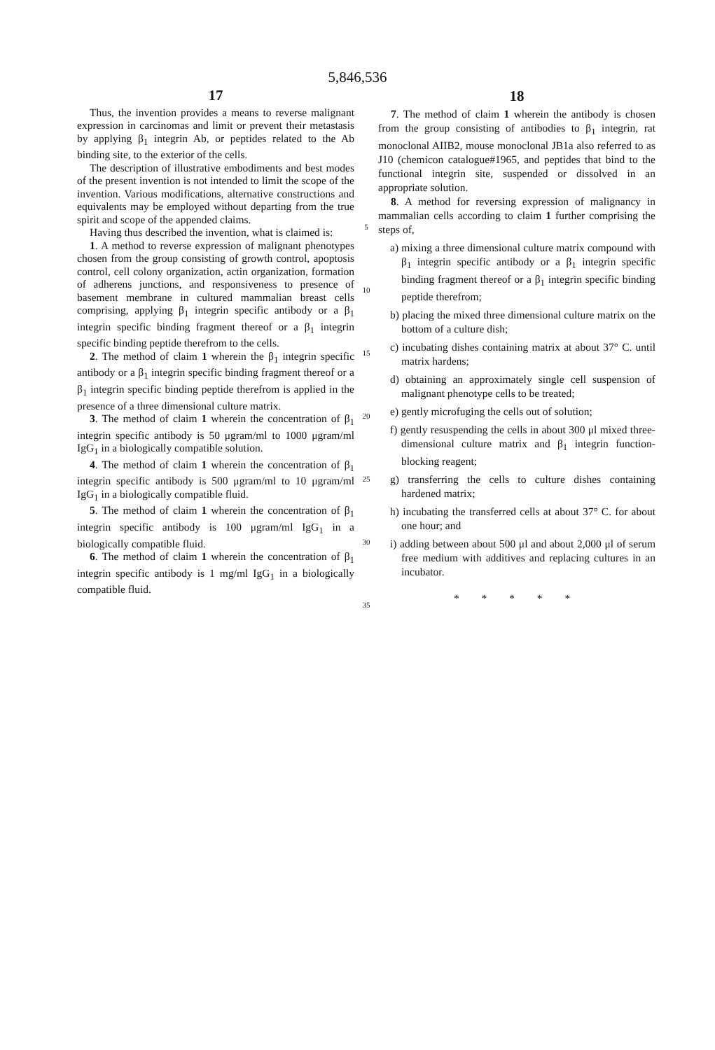5,846,536
17
Thus, the invention provides a means to reverse malignant expression in carcinomas and limit or prevent their metastasis by applying β<sub>1</sub> integrin Ab, or peptides related to the Ab binding site, to the exterior of the cells.
The description of illustrative embodiments and best modes of the present invention is not intended to limit the scope of the invention. Various modifications, alternative constructions and equivalents may be employed without departing from the true spirit and scope of the appended claims.
Having thus described the invention, what is claimed is:
1. A method to reverse expression of malignant phenotypes chosen from the group consisting of growth control, apoptosis control, cell colony organization, actin organization, formation of adherens junctions, and responsiveness to presence of basement membrane in cultured mammalian breast cells comprising, applying β<sub>1</sub> integrin specific antibody or a β<sub>1</sub> integrin specific binding fragment thereof or a β<sub>1</sub> integrin specific binding peptide therefrom to the cells.
2. The method of claim 1 wherein the β<sub>1</sub> integrin specific antibody or a β<sub>1</sub> integrin specific binding fragment thereof or a β<sub>1</sub> integrin specific binding peptide therefrom is applied in the presence of a three dimensional culture matrix.
3. The method of claim 1 wherein the concentration of β<sub>1</sub> integrin specific antibody is 50 μgram/ml to 1000 μgram/ml IgG<sub>1</sub> in a biologically compatible solution.
4. The method of claim 1 wherein the concentration of β<sub>1</sub> integrin specific antibody is 500 μgram/ml to 10 μgram/ml IgG<sub>1</sub> in a biologically compatible fluid.
5. The method of claim 1 wherein the concentration of β<sub>1</sub> integrin specific antibody is 100 μgram/ml IgG<sub>1</sub> in a biologically compatible fluid.
6. The method of claim 1 wherein the concentration of β<sub>1</sub> integrin specific antibody is 1 mg/ml IgG<sub>1</sub> in a biologically compatible fluid.
5
10
15
20
25
30
35
18
7. The method of claim 1 wherein the antibody is chosen from the group consisting of antibodies to β<sub>1</sub> integrin, rat monoclonal AIIB2, mouse monoclonal JB1a also referred to as J10 (chemicon catalogue#1965, and peptides that bind to the functional integrin site, suspended or dissolved in an appropriate solution.
8. A method for reversing expression of malignancy in mammalian cells according to claim 1 further comprising the steps of,
a) mixing a three dimensional culture matrix compound with β<sub>1</sub> integrin specific antibody or a β<sub>1</sub> integrin specific binding fragment thereof or a β<sub>1</sub> integrin specific binding peptide therefrom;
b) placing the mixed three dimensional culture matrix on the bottom of a culture dish;
c) incubating dishes containing matrix at about 37° C. until matrix hardens;
d) obtaining an approximately single cell suspension of malignant phenotype cells to be treated;
e) gently microfuging the cells out of solution;
f) gently resuspending the cells in about 300 μl mixed three-dimensional culture matrix and β<sub>1</sub> integrin function-blocking reagent;
g) transferring the cells to culture dishes containing hardened matrix;
h) incubating the transferred cells at about 37° C. for about one hour; and
i) adding between about 500 μl and about 2,000 μl of serum free medium with additives and replacing cultures in an incubator.
* * * * *